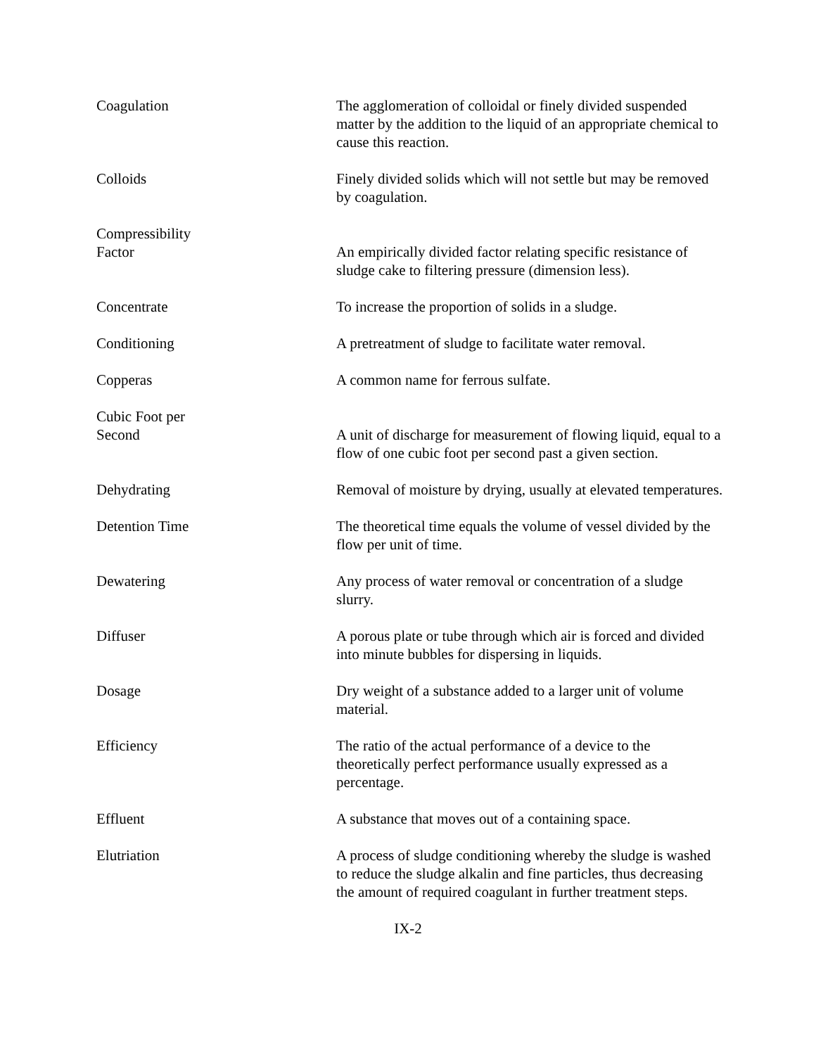Coagulation The agglomeration of colloidal or finely divided suspended matter by the addition to the liquid of an appropriate chemical to cause this reaction.
Colloids Finely divided solids which will not settle but may be removed by coagulation.
Compressibility
Factor
An empirically divided factor relating specific resistance of sludge cake to filtering pressure (dimension less).
Concentrate To increase the proportion of solids in a sludge.
Conditioning A pretreatment of sludge to facilitate water removal.
Copperas A common name for ferrous sulfate.
Cubic Foot per
Second
A unit of discharge for measurement of flowing liquid, equal to a flow of one cubic foot per second past a given section.
Dehydrating Removal of moisture by drying, usually at elevated temperatures.
Detention Time The theoretical time equals the volume of vessel divided by the flow per unit of time.
Dewatering Any process of water removal or concentration of a sludge slurry.
Diffuser A porous plate or tube through which air is forced and divided into minute bubbles for dispersing in liquids.
Dosage Dry weight of a substance added to a larger unit of volume material.
Efficiency The ratio of the actual performance of a device to the theoretically perfect performance usually expressed as a percentage.
Effluent A substance that moves out of a containing space.
Elutriation A process of sludge conditioning whereby the sludge is washed to reduce the sludge alkalin and fine particles, thus decreasing the amount of required coagulant in further treatment steps.
IX-2